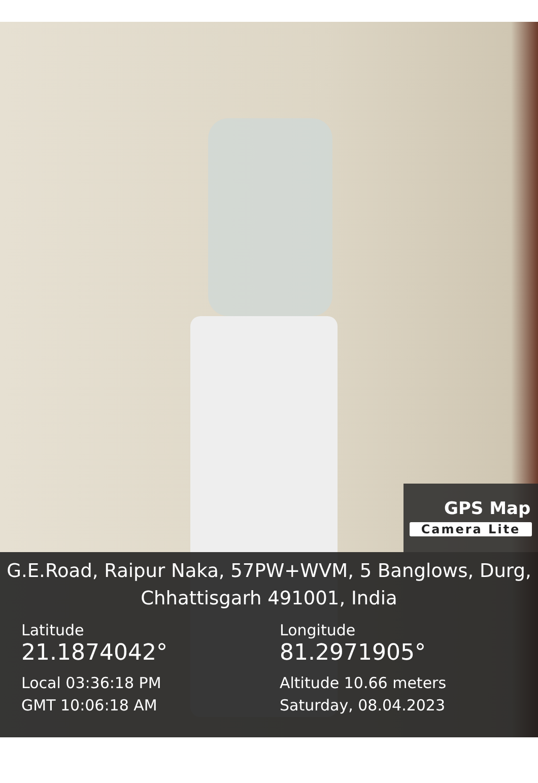GPS Map
Camera Lite
G.E.Road, Raipur Naka, 57PW+WVM, 5 Banglows, Durg,
Chhattisgarh 491001, India
Latitude
21.1874042°
Local 03:36:18 PM
GMT 10:06:18 AM
Longitude
81.2971905°
Altitude 10.66 meters
Saturday, 08.04.2023